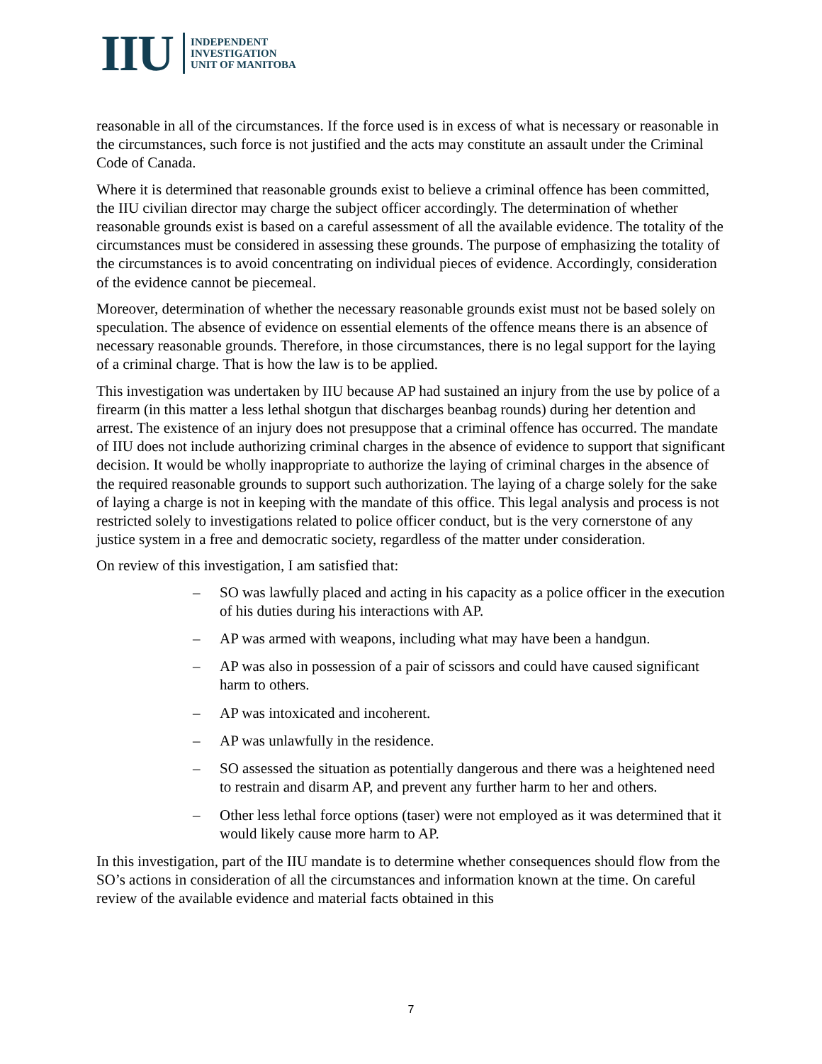IIU INDEPENDENT
INVESTIGATION
UNIT OF MANITOBA
reasonable in all of the circumstances. If the force used is in excess of what is necessary or reasonable in the circumstances, such force is not justified and the acts may constitute an assault under the Criminal Code of Canada.
Where it is determined that reasonable grounds exist to believe a criminal offence has been committed, the IIU civilian director may charge the subject officer accordingly. The determination of whether reasonable grounds exist is based on a careful assessment of all the available evidence. The totality of the circumstances must be considered in assessing these grounds. The purpose of emphasizing the totality of the circumstances is to avoid concentrating on individual pieces of evidence. Accordingly, consideration of the evidence cannot be piecemeal.
Moreover, determination of whether the necessary reasonable grounds exist must not be based solely on speculation. The absence of evidence on essential elements of the offence means there is an absence of necessary reasonable grounds. Therefore, in those circumstances, there is no legal support for the laying of a criminal charge. That is how the law is to be applied.
This investigation was undertaken by IIU because AP had sustained an injury from the use by police of a firearm (in this matter a less lethal shotgun that discharges beanbag rounds) during her detention and arrest. The existence of an injury does not presuppose that a criminal offence has occurred. The mandate of IIU does not include authorizing criminal charges in the absence of evidence to support that significant decision. It would be wholly inappropriate to authorize the laying of criminal charges in the absence of the required reasonable grounds to support such authorization. The laying of a charge solely for the sake of laying a charge is not in keeping with the mandate of this office. This legal analysis and process is not restricted solely to investigations related to police officer conduct, but is the very cornerstone of any justice system in a free and democratic society, regardless of the matter under consideration.
On review of this investigation, I am satisfied that:
– SO was lawfully placed and acting in his capacity as a police officer in the execution of his duties during his interactions with AP.
– AP was armed with weapons, including what may have been a handgun.
– AP was also in possession of a pair of scissors and could have caused significant harm to others.
– AP was intoxicated and incoherent.
– AP was unlawfully in the residence.
– SO assessed the situation as potentially dangerous and there was a heightened need to restrain and disarm AP, and prevent any further harm to her and others.
– Other less lethal force options (taser) were not employed as it was determined that it would likely cause more harm to AP.
In this investigation, part of the IIU mandate is to determine whether consequences should flow from the SO’s actions in consideration of all the circumstances and information known at the time. On careful review of the available evidence and material facts obtained in this
7